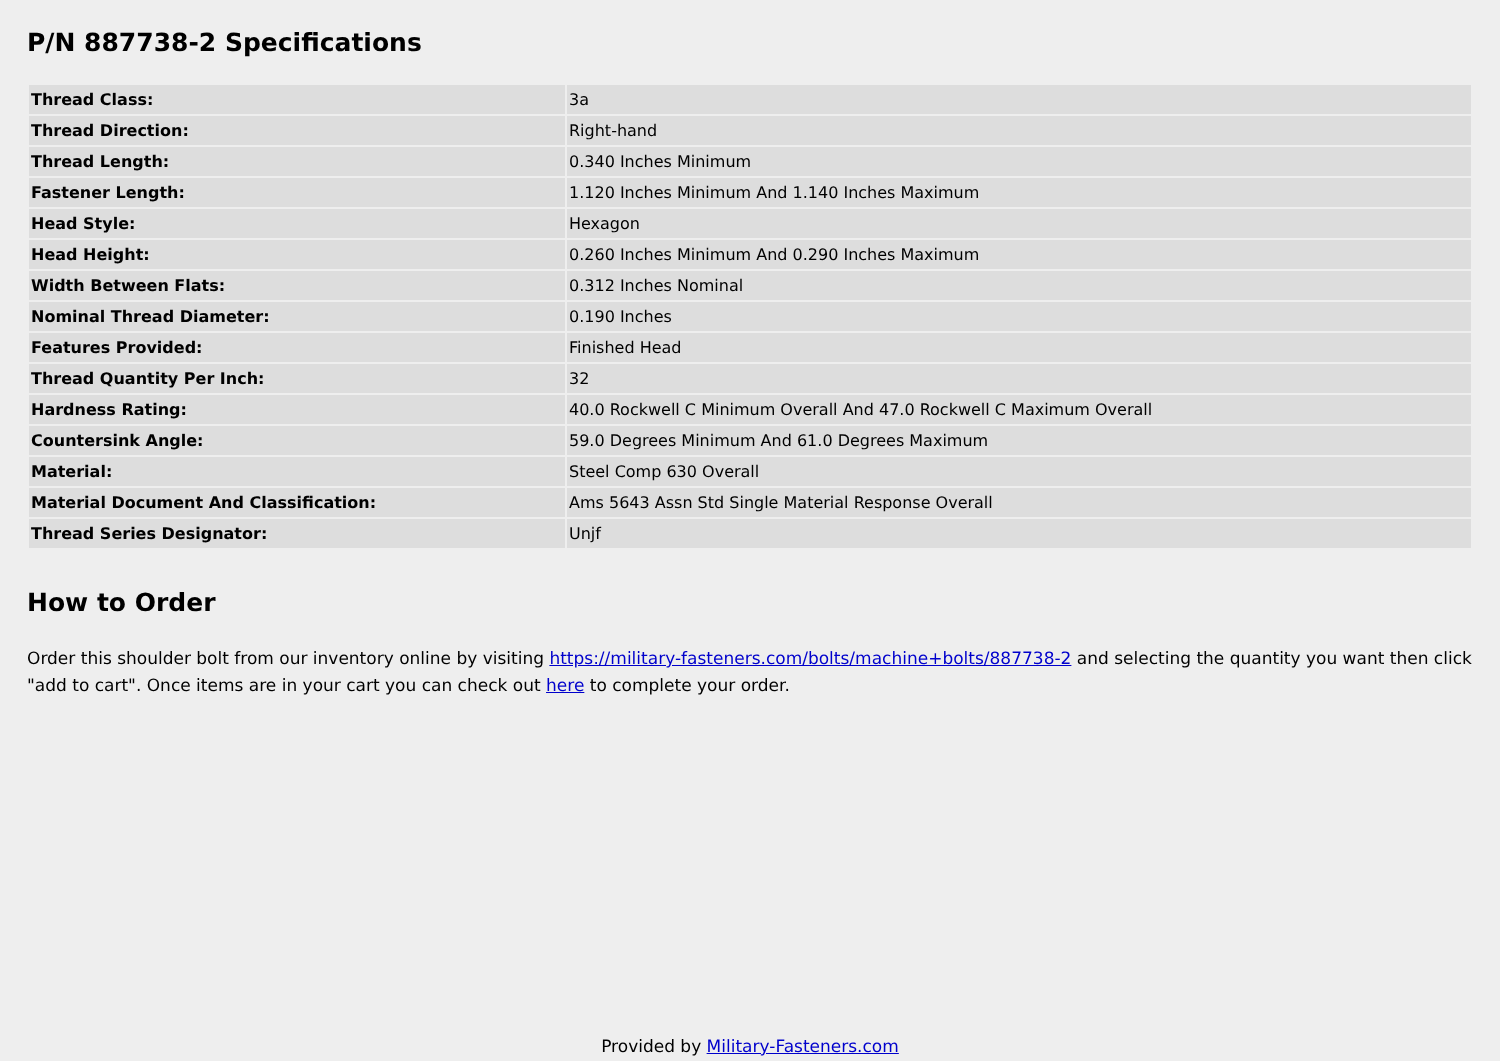P/N 887738-2 Specifications
| Thread Class: | 3a |
| Thread Direction: | Right-hand |
| Thread Length: | 0.340 Inches Minimum |
| Fastener Length: | 1.120 Inches Minimum And 1.140 Inches Maximum |
| Head Style: | Hexagon |
| Head Height: | 0.260 Inches Minimum And 0.290 Inches Maximum |
| Width Between Flats: | 0.312 Inches Nominal |
| Nominal Thread Diameter: | 0.190 Inches |
| Features Provided: | Finished Head |
| Thread Quantity Per Inch: | 32 |
| Hardness Rating: | 40.0 Rockwell C Minimum Overall And 47.0 Rockwell C Maximum Overall |
| Countersink Angle: | 59.0 Degrees Minimum And 61.0 Degrees Maximum |
| Material: | Steel Comp 630 Overall |
| Material Document And Classification: | Ams 5643 Assn Std Single Material Response Overall |
| Thread Series Designator: | Unjf |
How to Order
Order this shoulder bolt from our inventory online by visiting https://military-fasteners.com/bolts/machine+bolts/887738-2 and selecting the quantity you want then click "add to cart". Once items are in your cart you can check out here to complete your order.
Provided by Military-Fasteners.com